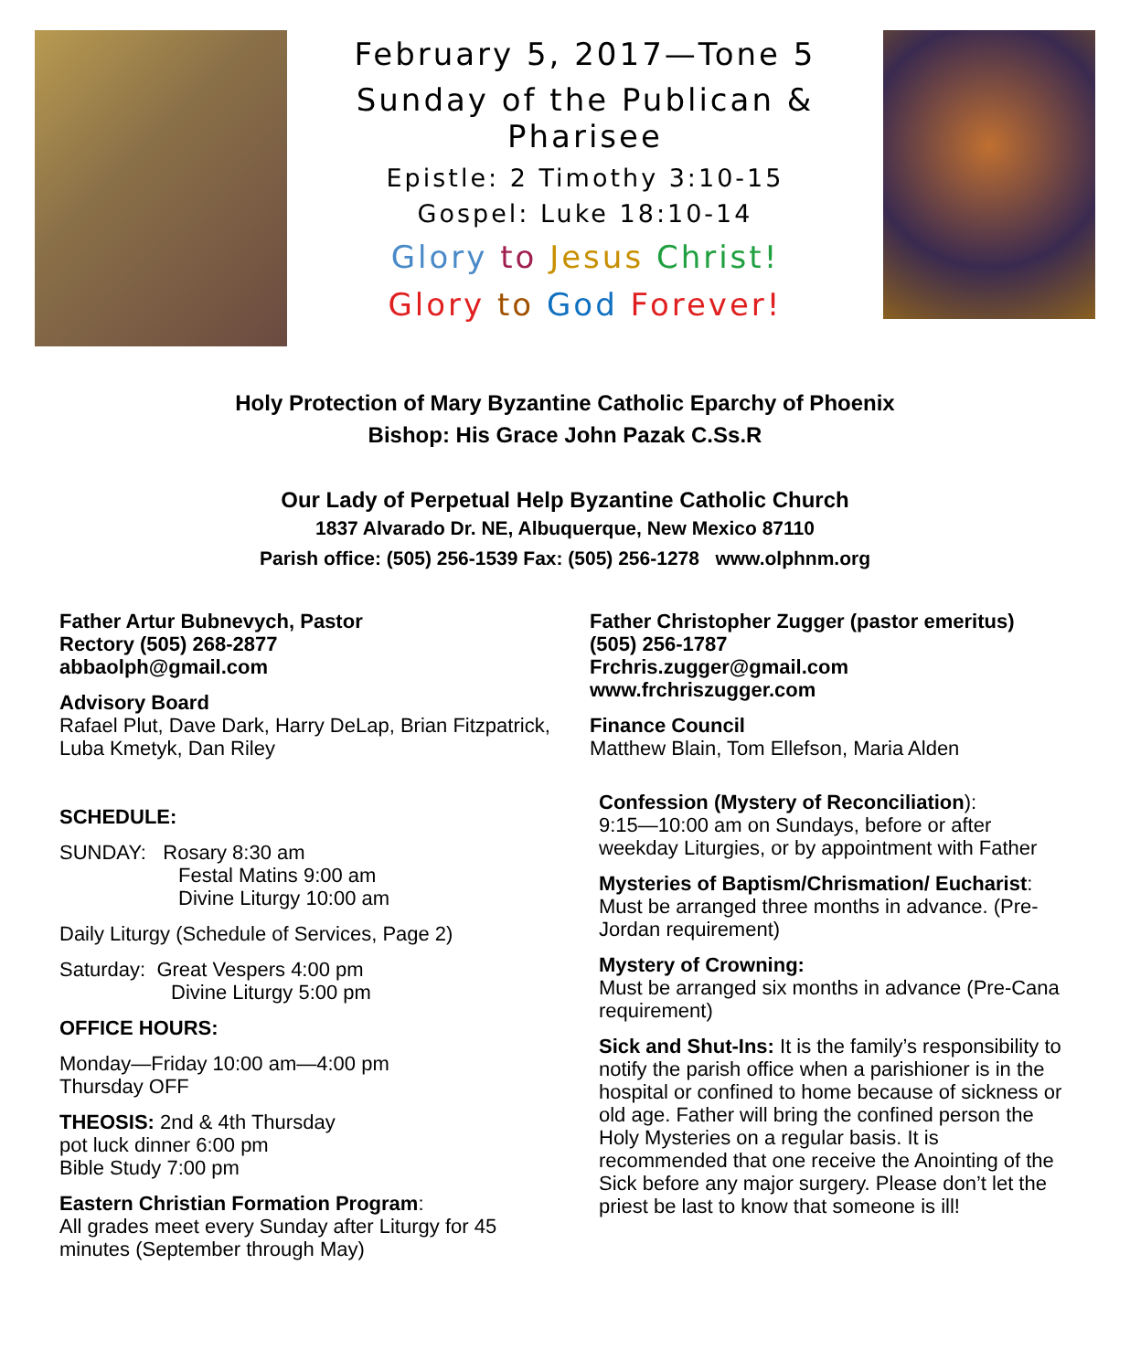February 5, 2017—Tone 5
Sunday of the Publican & Pharisee
Epistle: 2 Timothy 3:10-15
Gospel: Luke 18:10-14
Glory to Jesus Christ!
Glory to God Forever!
Holy Protection of Mary Byzantine Catholic Eparchy of Phoenix
Bishop: His Grace John Pazak C.Ss.R
Our Lady of Perpetual Help Byzantine Catholic Church
1837 Alvarado Dr. NE, Albuquerque, New Mexico 87110
Parish office: (505) 256-1539 Fax: (505) 256-1278 www.olphnm.org
Father Artur Bubnevych, Pastor
Rectory (505) 268-2877
abbaolph@gmail.com
Advisory Board
Rafael Plut, Dave Dark, Harry DeLap, Brian Fitzpatrick, Luba Kmetyk, Dan Riley
SCHEDULE:
SUNDAY: Rosary 8:30 am
Festal Matins 9:00 am
Divine Liturgy 10:00 am
Daily Liturgy (Schedule of Services, Page 2)
Saturday: Great Vespers 4:00 pm
Divine Liturgy 5:00 pm
OFFICE HOURS:
Monday—Friday 10:00 am—4:00 pm
Thursday OFF
THEOSIS: 2nd & 4th Thursday
pot luck dinner 6:00 pm
Bible Study 7:00 pm
Eastern Christian Formation Program:
All grades meet every Sunday after Liturgy for 45 minutes (September through May)
Father Christopher Zugger (pastor emeritus)
(505) 256-1787
Frchris.zugger@gmail.com
www.frchriszugger.com
Finance Council
Matthew Blain, Tom Ellefson, Maria Alden
Confession (Mystery of Reconciliation):
9:15—10:00 am on Sundays, before or after weekday Liturgies, or by appointment with Father
Mysteries of Baptism/Chrismation/ Eucharist: Must be arranged three months in advance. (Pre-Jordan requirement)
Mystery of Crowning:
Must be arranged six months in advance (Pre-Cana requirement)
Sick and Shut-Ins: It is the family’s responsibility to notify the parish office when a parishioner is in the hospital or confined to home because of sickness or old age. Father will bring the confined person the Holy Mysteries on a regular basis. It is recommended that one receive the Anointing of the Sick before any major surgery. Please don’t let the priest be last to know that someone is ill!